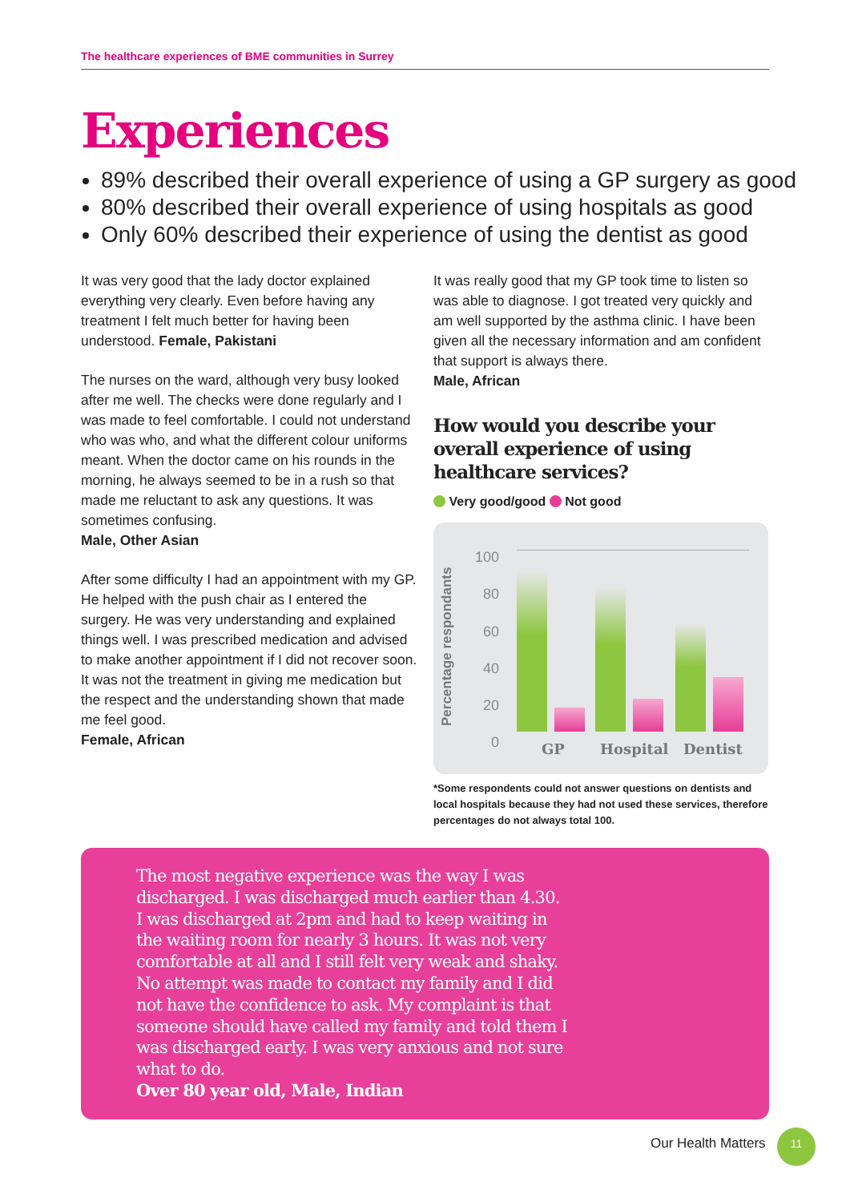The healthcare experiences of BME communities in Surrey
Experiences
89% described their overall experience of using a GP surgery as good
80% described their overall experience of using hospitals as good
Only 60% described their experience of using the dentist as good
It was very good that the lady doctor explained everything very clearly. Even before having any treatment I felt much better for having been understood. Female, Pakistani
The nurses on the ward, although very busy looked after me well. The checks were done regularly and I was made to feel comfortable. I could not understand who was who, and what the different colour uniforms meant. When the doctor came on his rounds in the morning, he always seemed to be in a rush so that made me reluctant to ask any questions. It was sometimes confusing.
Male, Other Asian
After some difficulty I had an appointment with my GP. He helped with the push chair as I entered the surgery. He was very understanding and explained things well. I was prescribed medication and advised to make another appointment if I did not recover soon. It was not the treatment in giving me medication but the respect and the understanding shown that made me feel good.
Female, African
It was really good that my GP took time to listen so was able to diagnose. I got treated very quickly and am well supported by the asthma clinic. I have been given all the necessary information and am confident that support is always there.
Male, African
How would you describe your overall experience of using healthcare services?
Very good/good Not good
Percentage respondants
100
80
60
40
20
0
GP Hospital Dentist
*Some respondents could not answer questions on dentists and local hospitals because they had not used these services, therefore percentages do not always total 100.
The most negative experience was the way I was discharged. I was discharged much earlier than 4.30. I was discharged at 2pm and had to keep waiting in the waiting room for nearly 3 hours. It was not very comfortable at all and I still felt very weak and shaky. No attempt was made to contact my family and I did not have the confidence to ask. My complaint is that someone should have called my family and told them I was discharged early. I was very anxious and not sure what to do.
Over 80 year old, Male, Indian
Our Health Matters
11